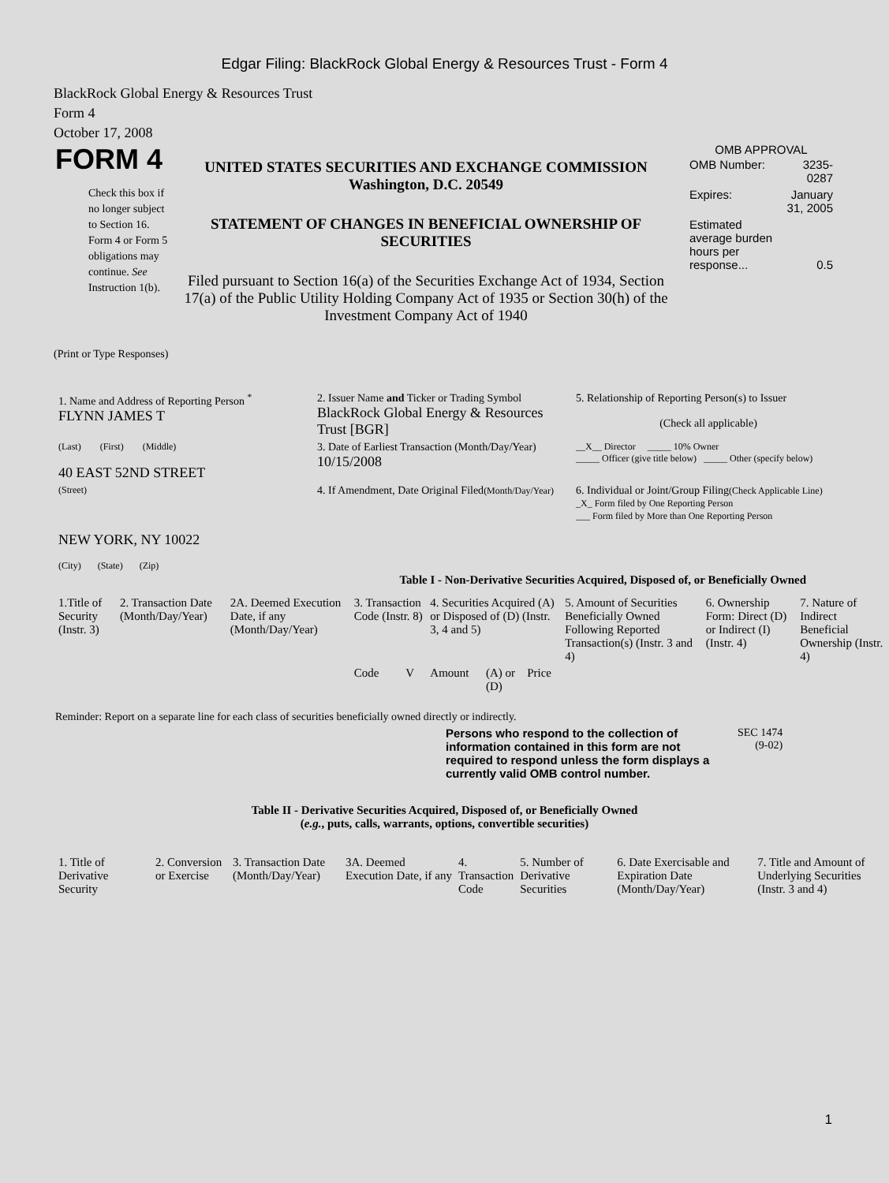Edgar Filing: BlackRock Global Energy & Resources Trust - Form 4
BlackRock Global Energy & Resources Trust
Form 4
October 17, 2008
FORM 4
Check this box if no longer subject to Section 16. Form 4 or Form 5 obligations may continue. See Instruction 1(b).
UNITED STATES SECURITIES AND EXCHANGE COMMISSION
Washington, D.C. 20549
STATEMENT OF CHANGES IN BENEFICIAL OWNERSHIP OF SECURITIES
Filed pursuant to Section 16(a) of the Securities Exchange Act of 1934, Section 17(a) of the Public Utility Holding Company Act of 1935 or Section 30(h) of the Investment Company Act of 1940
OMB APPROVAL
| OMB Number: | 3235-0287 |
| Expires: | January 31, 2005 |
| Estimated average burden hours per response... | 0.5 |
(Print or Type Responses)
| 1. Name and Address of Reporting Person <sup>*</sup> FLYNN JAMES T | 2. Issuer Name and Ticker or Trading Symbol BlackRock Global Energy & Resources Trust [BGR] | 5. Relationship of Reporting Person(s) to Issuer (Check all applicable) |
| (Last) (First) (Middle) 40 EAST 52ND STREET | 3. Date of Earliest Transaction (Month/Day/Year) 10/15/2008 | __X__ Director _____ 10% Owner _____ Officer (give title below) _____ Other (specify below) |
| (Street) NEW YORK, NY 10022 (City) (State) (Zip) | 4. If Amendment, Date Original Filed (Month/Day/Year) | 6. Individual or Joint/Group Filing (Check Applicable Line) _X_ Form filed by One Reporting Person ___ Form filed by More than One Reporting Person |
Table I - Non-Derivative Securities Acquired, Disposed of, or Beneficially Owned
| 1.Title of Security (Instr. 3) | 2. Transaction Date (Month/Day/Year) | 2A. Deemed Execution Date, if any (Month/Day/Year) | 3. Transaction Code (Instr. 8) | | 4. Securities Acquired (A) or Disposed of (D) (Instr. 3, 4 and 5) | | | 5. Amount of Securities Beneficially Owned Following Reported Transaction(s) (Instr. 3 and 4) | 6. Ownership Form: Direct (D) or Indirect (I) (Instr. 4) | 7. Nature of Indirect Beneficial Ownership (Instr. 4) |
| --- | --- | --- | --- | --- | --- | --- | --- | --- | --- | --- |
| | | | Code | V | Amount | (A) or (D) | Price | | | |
Reminder: Report on a separate line for each class of securities beneficially owned directly or indirectly.
Persons who respond to the collection of information contained in this form are not required to respond unless the form displays a currently valid OMB control number.
SEC 1474
(9-02)
Table II - Derivative Securities Acquired, Disposed of, or Beneficially Owned
(e.g., puts, calls, warrants, options, convertible securities)
| 1. Title of Derivative Security | 2. Conversion or Exercise | 3. Transaction Date (Month/Day/Year) | 3A. Deemed Execution Date, if any | 4. Transaction Code | 5. Number of Derivative Securities | 6. Date Exercisable and Expiration Date (Month/Day/Year) | 7. Title and Amount of Underlying Securities (Instr. 3 and 4) |
| --- | --- | --- | --- | --- | --- | --- | --- |
1